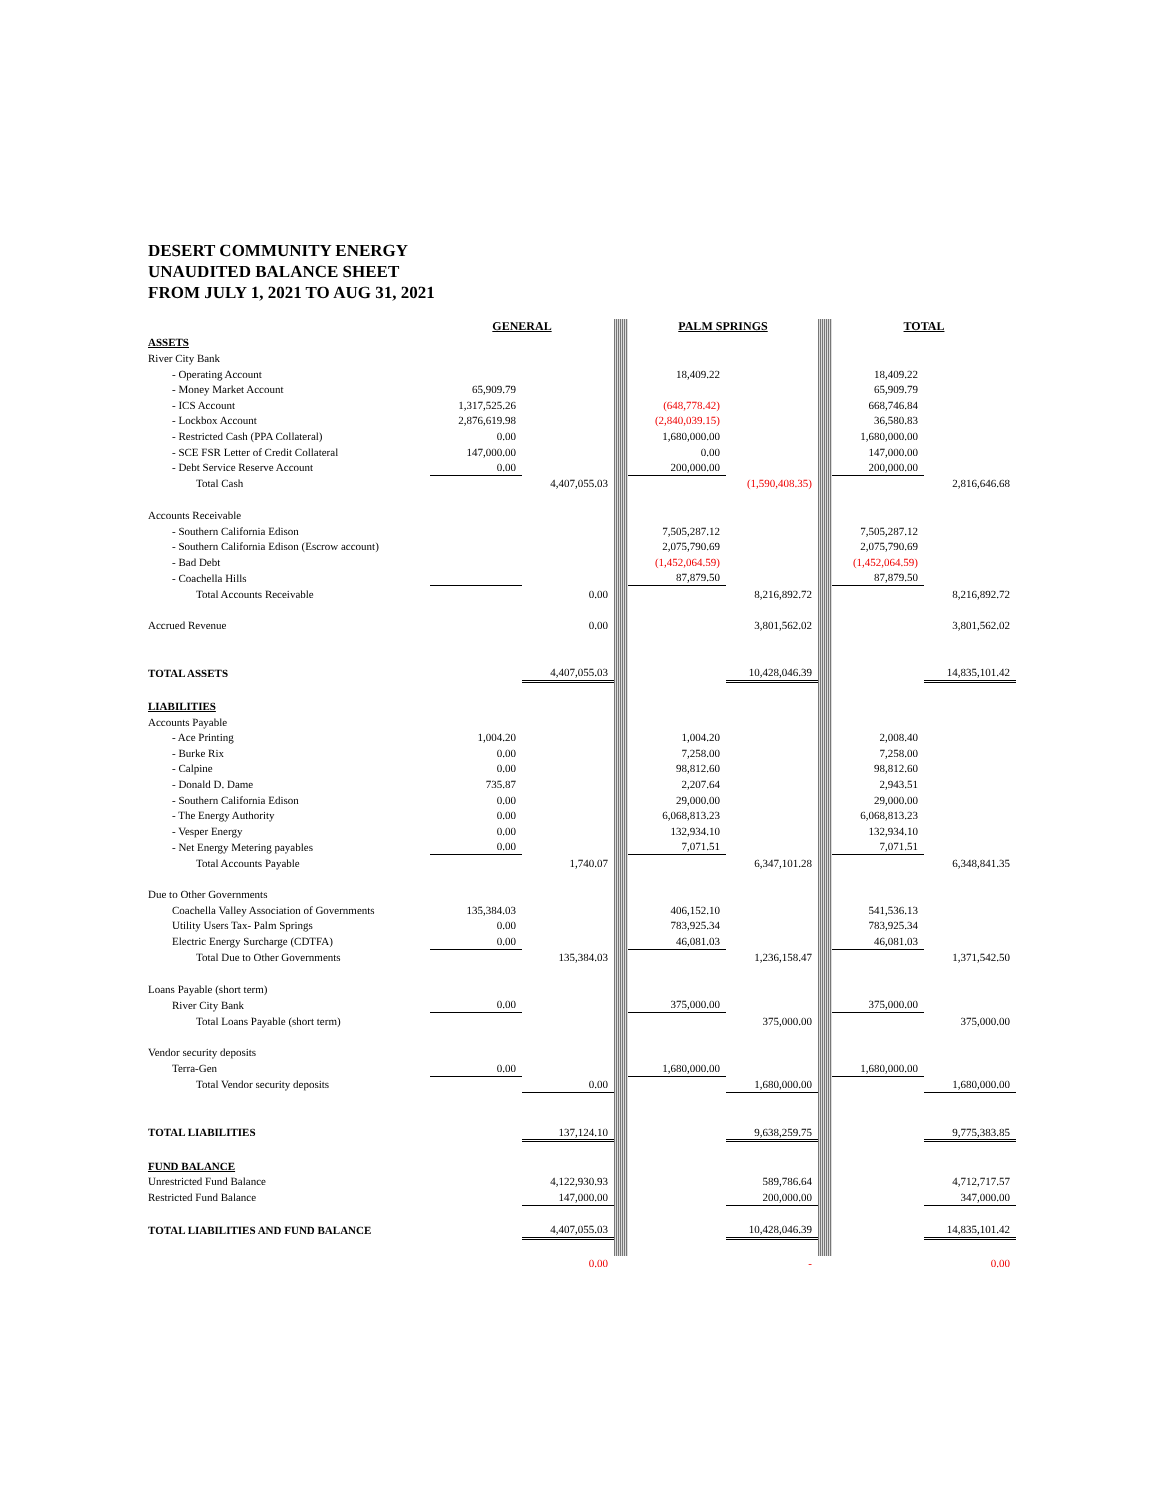DESERT COMMUNITY ENERGY
UNAUDITED BALANCE SHEET
FROM JULY 1, 2021 TO AUG 31, 2021
| | GENERAL | | | PALM SPRINGS | | | TOTAL | |
| ASSETS | | | | | | | | |
| River City Bank | | | | | | | | |
| - Operating Account | | | | 18,409.22 | | | 18,409.22 | |
| - Money Market Account | 65,909.79 | | | | | | 65,909.79 | |
| - ICS Account | 1,317,525.26 | | | (648,778.42) | | | 668,746.84 | |
| - Lockbox Account | 2,876,619.98 | | | (2,840,039.15) | | | 36,580.83 | |
| - Restricted Cash (PPA Collateral) | 0.00 | | | 1,680,000.00 | | | 1,680,000.00 | |
| - SCE FSR Letter of Credit Collateral | 147,000.00 | | | 0.00 | | | 147,000.00 | |
| - Debt Service Reserve Account | 0.00 | | | 200,000.00 | | | 200,000.00 | |
| Total Cash | | 4,407,055.03 | | | (1,590,408.35) | | | 2,816,646.68 |
| Accounts Receivable | | | | | | | | |
| - Southern California Edison | | | | 7,505,287.12 | | | 7,505,287.12 | |
| - Southern California Edison (Escrow account) | | | | 2,075,790.69 | | | 2,075,790.69 | |
| - Bad Debt | | | | (1,452,064.59) | | | (1,452,064.59) | |
| - Coachella Hills | | | | 87,879.50 | | | 87,879.50 | |
| Total Accounts Receivable | | 0.00 | | | 8,216,892.72 | | | 8,216,892.72 |
| Accrued Revenue | | 0.00 | | | 3,801,562.02 | | | 3,801,562.02 |
| TOTAL ASSETS | | 4,407,055.03 | | | 10,428,046.39 | | | 14,835,101.42 |
| LIABILITIES | | | | | | | | |
| Accounts Payable | | | | | | | | |
| - Ace Printing | 1,004.20 | | | 1,004.20 | | | 2,008.40 | |
| - Burke Rix | 0.00 | | | 7,258.00 | | | 7,258.00 | |
| - Calpine | 0.00 | | | 98,812.60 | | | 98,812.60 | |
| - Donald D. Dame | 735.87 | | | 2,207.64 | | | 2,943.51 | |
| - Southern California Edison | 0.00 | | | 29,000.00 | | | 29,000.00 | |
| - The Energy Authority | 0.00 | | | 6,068,813.23 | | | 6,068,813.23 | |
| - Vesper Energy | 0.00 | | | 132,934.10 | | | 132,934.10 | |
| - Net Energy Metering payables | 0.00 | | | 7,071.51 | | | 7,071.51 | |
| Total Accounts Payable | | 1,740.07 | | | 6,347,101.28 | | | 6,348,841.35 |
| Due to Other Governments | | | | | | | | |
| Coachella Valley Association of Governments | 135,384.03 | | | 406,152.10 | | | 541,536.13 | |
| Utility Users Tax- Palm Springs | 0.00 | | | 783,925.34 | | | 783,925.34 | |
| Electric Energy Surcharge (CDTFA) | 0.00 | | | 46,081.03 | | | 46,081.03 | |
| Total Due to Other Governments | | 135,384.03 | | | 1,236,158.47 | | | 1,371,542.50 |
| Loans Payable (short term) | | | | | | | | |
| River City Bank | 0.00 | | | 375,000.00 | | | 375,000.00 | |
| Total Loans Payable (short term) | | | | | 375,000.00 | | | 375,000.00 |
| Vendor security deposits | | | | | | | | |
| Terra-Gen | 0.00 | | | 1,680,000.00 | | | 1,680,000.00 | |
| Total Vendor security deposits | | 0.00 | | | 1,680,000.00 | | | 1,680,000.00 |
| TOTAL LIABILITIES | | 137,124.10 | | | 9,638,259.75 | | | 9,775,383.85 |
| FUND BALANCE | | | | | | | | |
| Unrestricted Fund Balance | | 4,122,930.93 | | | 589,786.64 | | | 4,712,717.57 |
| Restricted Fund Balance | | 147,000.00 | | | 200,000.00 | | | 347,000.00 |
| TOTAL LIABILITIES AND FUND BALANCE | | 4,407,055.03 | | | 10,428,046.39 | | | 14,835,101.42 |
| | | 0.00 | | | - | | | 0.00 |